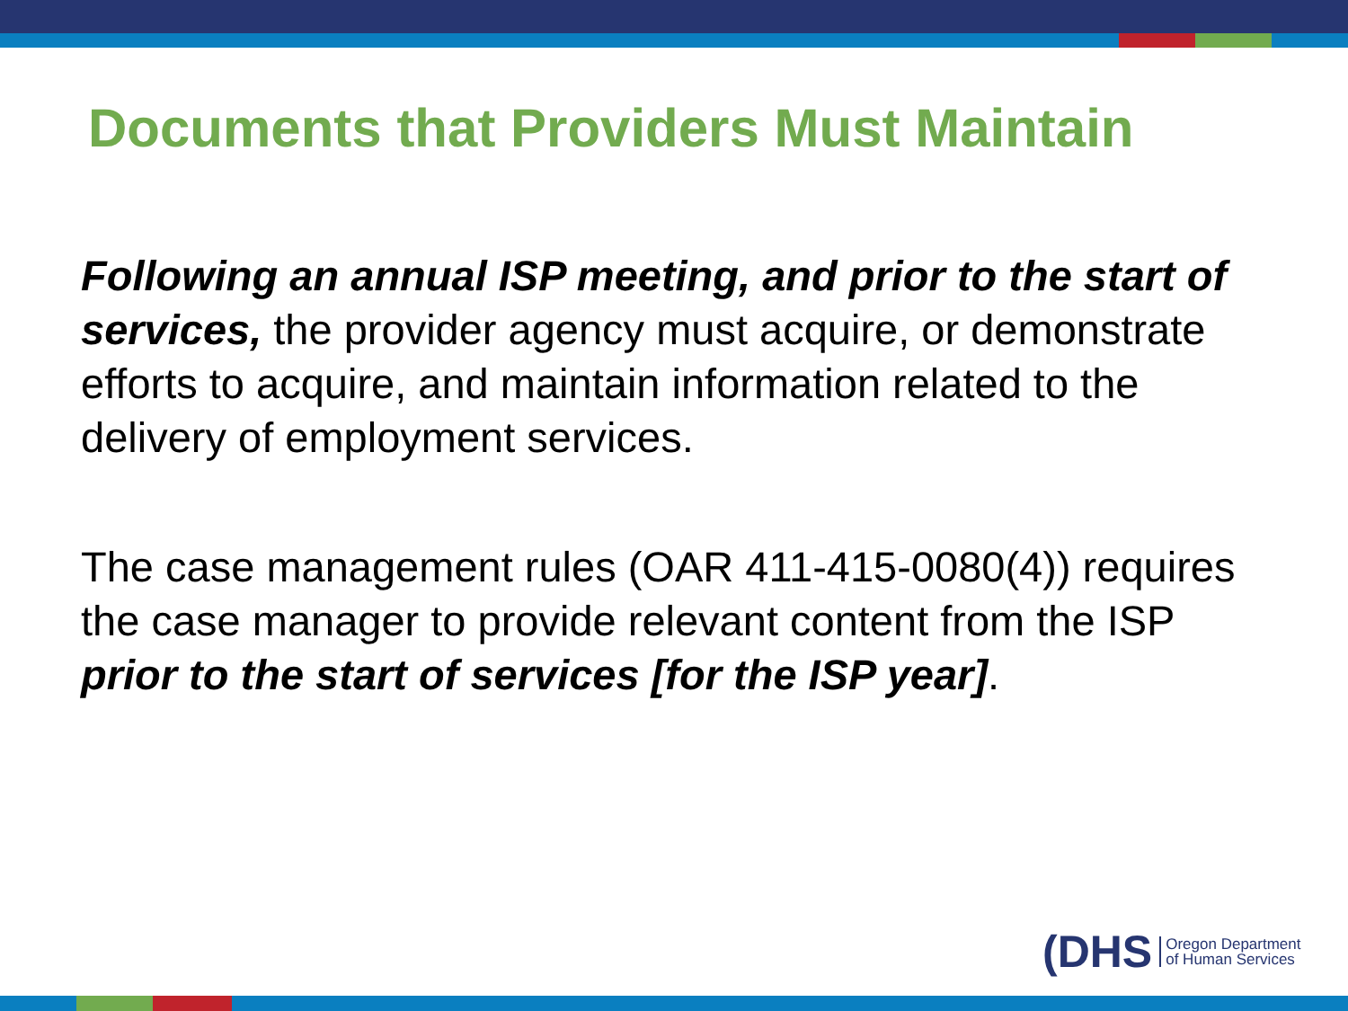Documents that Providers Must Maintain
Following an annual ISP meeting, and prior to the start of services, the provider agency must acquire, or demonstrate efforts to acquire, and maintain information related to the delivery of employment services.
The case management rules (OAR 411-415-0080(4)) requires the case manager to provide relevant content from the ISP prior to the start of services [for the ISP year].
(DHS Oregon Department
of Human Services